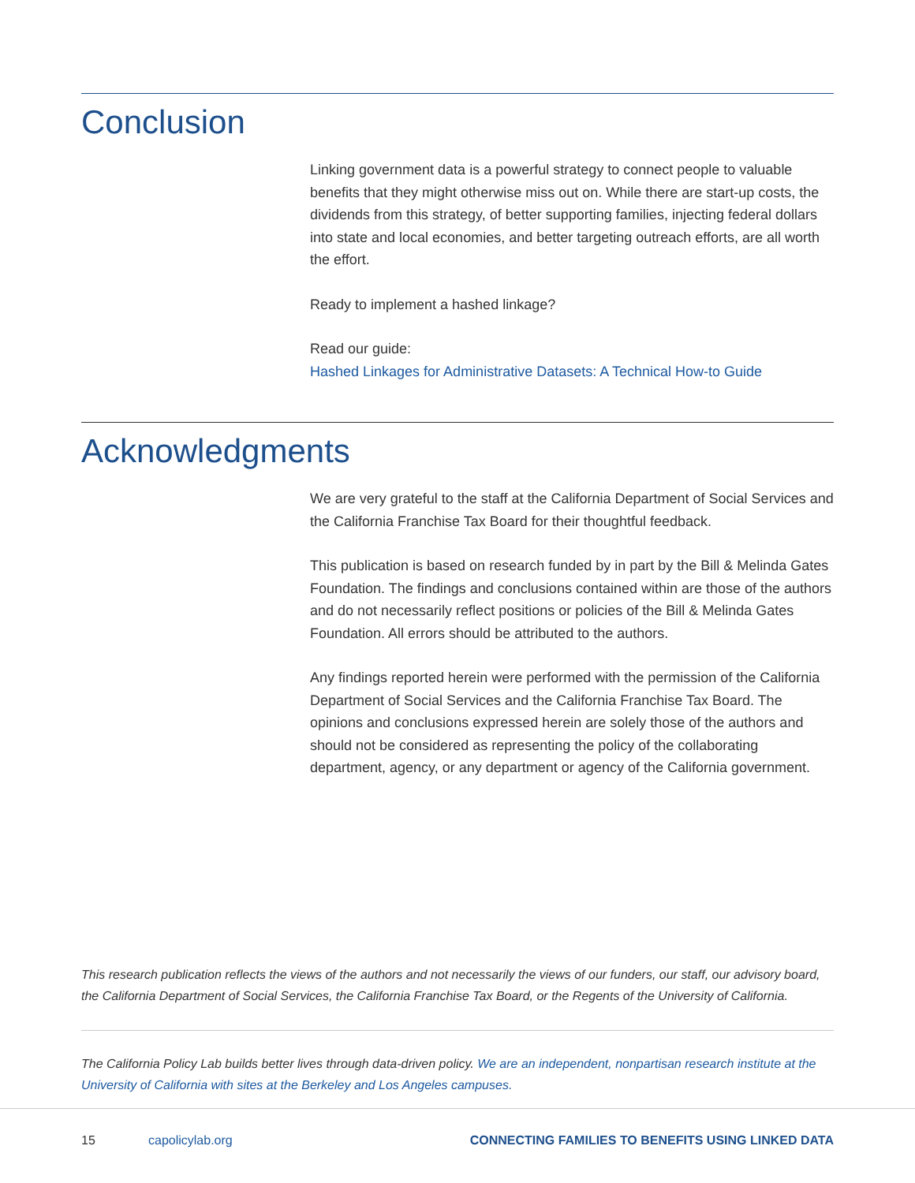Conclusion
Linking government data is a powerful strategy to connect people to valuable benefits that they might otherwise miss out on. While there are start-up costs, the dividends from this strategy, of better supporting families, injecting federal dollars into state and local economies, and better targeting outreach efforts, are all worth the effort.
Ready to implement a hashed linkage?
Read our guide:
Hashed Linkages for Administrative Datasets: A Technical How-to Guide
Acknowledgments
We are very grateful to the staff at the California Department of Social Services and the California Franchise Tax Board for their thoughtful feedback.
This publication is based on research funded by in part by the Bill & Melinda Gates Foundation. The findings and conclusions contained within are those of the authors and do not necessarily reflect positions or policies of the Bill & Melinda Gates Foundation. All errors should be attributed to the authors.
Any findings reported herein were performed with the permission of the California Department of Social Services and the California Franchise Tax Board. The opinions and conclusions expressed herein are solely those of the authors and should not be considered as representing the policy of the collaborating department, agency, or any department or agency of the California government.
This research publication reflects the views of the authors and not necessarily the views of our funders, our staff, our advisory board, the California Department of Social Services, the California Franchise Tax Board, or the Regents of the University of California.
The California Policy Lab builds better lives through data-driven policy. We are an independent, nonpartisan research institute at the University of California with sites at the Berkeley and Los Angeles campuses.
15 capolicylab.org CONNECTING FAMILIES TO BENEFITS USING LINKED DATA